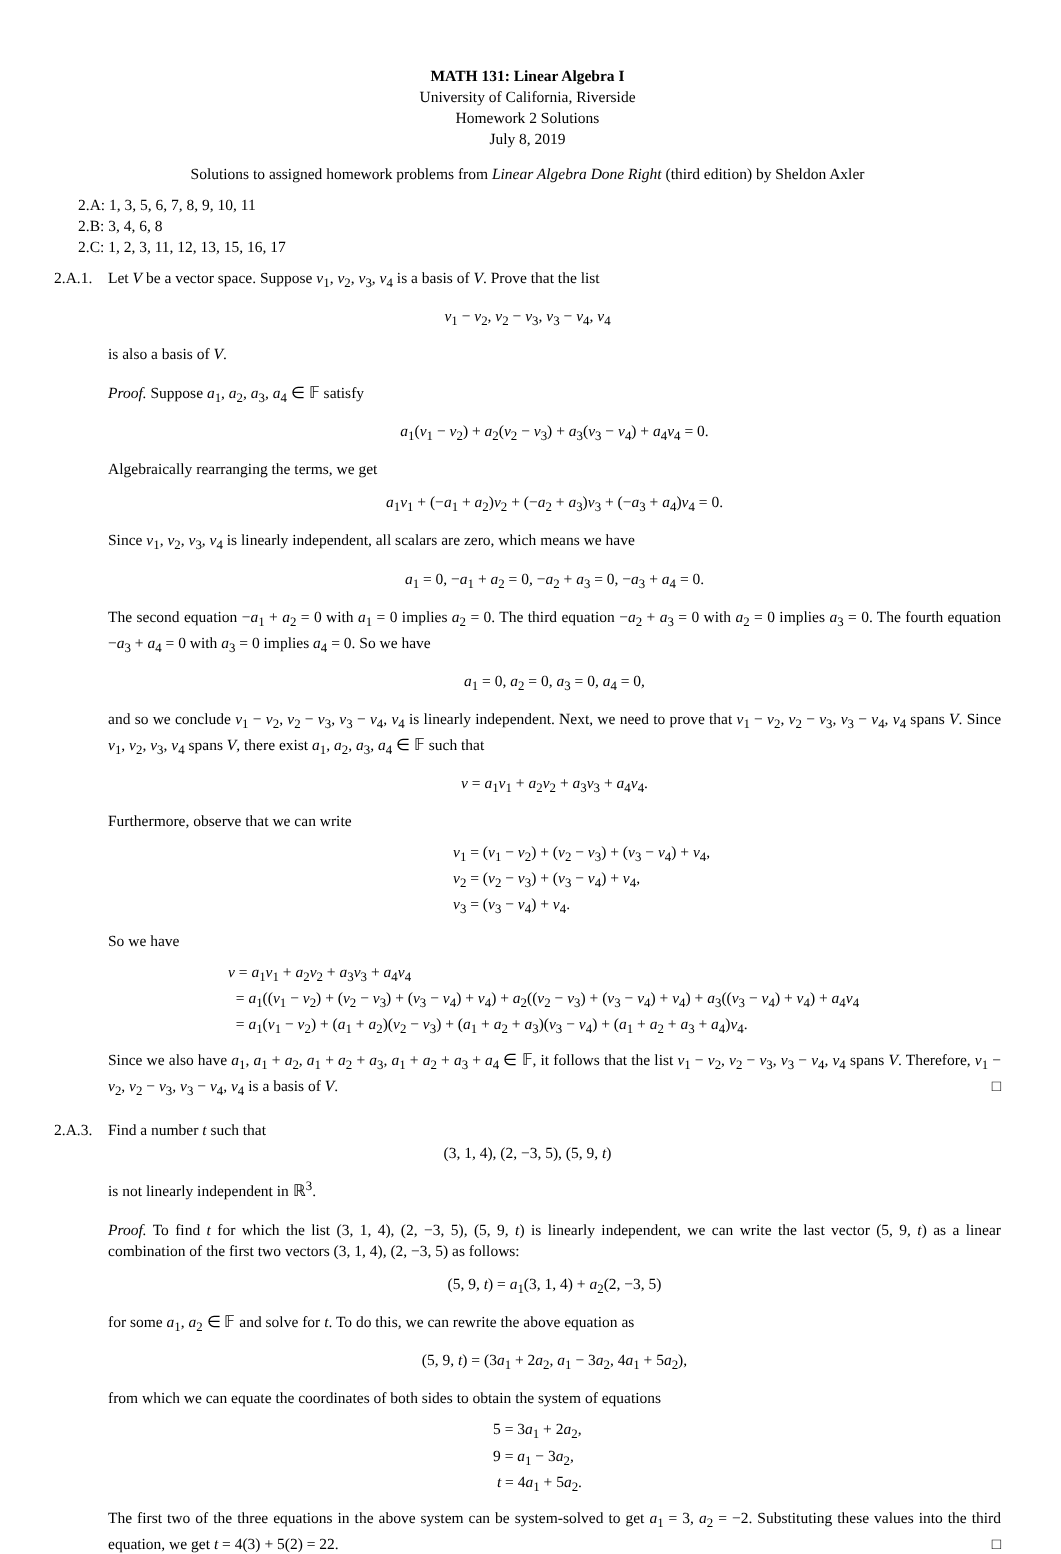MATH 131: Linear Algebra I
University of California, Riverside
Homework 2 Solutions
July 8, 2019
Solutions to assigned homework problems from Linear Algebra Done Right (third edition) by Sheldon Axler
2.A: 1, 3, 5, 6, 7, 8, 9, 10, 11
2.B: 3, 4, 6, 8
2.C: 1, 2, 3, 11, 12, 13, 15, 16, 17
2.A.1.
Let V be a vector space. Suppose v<sub>1</sub>, v<sub>2</sub>, v<sub>3</sub>, v<sub>4</sub> is a basis of V. Prove that the list
v<sub>1</sub> − v<sub>2</sub>, v<sub>2</sub> − v<sub>3</sub>, v<sub>3</sub> − v<sub>4</sub>, v<sub>4</sub>
is also a basis of V.
Proof. Suppose a<sub>1</sub>, a<sub>2</sub>, a<sub>3</sub>, a<sub>4</sub> ∈ 𝔽 satisfy
a<sub>1</sub>(v<sub>1</sub> − v<sub>2</sub>) + a<sub>2</sub>(v<sub>2</sub> − v<sub>3</sub>) + a<sub>3</sub>(v<sub>3</sub> − v<sub>4</sub>) + a<sub>4</sub>v<sub>4</sub> = 0.
Algebraically rearranging the terms, we get
a<sub>1</sub>v<sub>1</sub> + (−a<sub>1</sub> + a<sub>2</sub>)v<sub>2</sub> + (−a<sub>2</sub> + a<sub>3</sub>)v<sub>3</sub> + (−a<sub>3</sub> + a<sub>4</sub>)v<sub>4</sub> = 0.
Since v<sub>1</sub>, v<sub>2</sub>, v<sub>3</sub>, v<sub>4</sub> is linearly independent, all scalars are zero, which means we have
a<sub>1</sub> = 0, −a<sub>1</sub> + a<sub>2</sub> = 0, −a<sub>2</sub> + a<sub>3</sub> = 0, −a<sub>3</sub> + a<sub>4</sub> = 0.
The second equation −a<sub>1</sub> + a<sub>2</sub> = 0 with a<sub>1</sub> = 0 implies a<sub>2</sub> = 0. The third equation −a<sub>2</sub> + a<sub>3</sub> = 0 with a<sub>2</sub> = 0 implies a<sub>3</sub> = 0. The fourth equation −a<sub>3</sub> + a<sub>4</sub> = 0 with a<sub>3</sub> = 0 implies a<sub>4</sub> = 0. So we have
a<sub>1</sub> = 0, a<sub>2</sub> = 0, a<sub>3</sub> = 0, a<sub>4</sub> = 0,
and so we conclude v<sub>1</sub> − v<sub>2</sub>, v<sub>2</sub> − v<sub>3</sub>, v<sub>3</sub> − v<sub>4</sub>, v<sub>4</sub> is linearly independent. Next, we need to prove that v<sub>1</sub> − v<sub>2</sub>, v<sub>2</sub> − v<sub>3</sub>, v<sub>3</sub> − v<sub>4</sub>, v<sub>4</sub> spans V. Since v<sub>1</sub>, v<sub>2</sub>, v<sub>3</sub>, v<sub>4</sub> spans V, there exist a<sub>1</sub>, a<sub>2</sub>, a<sub>3</sub>, a<sub>4</sub> ∈ 𝔽 such that
v = a<sub>1</sub>v<sub>1</sub> + a<sub>2</sub>v<sub>2</sub> + a<sub>3</sub>v<sub>3</sub> + a<sub>4</sub>v<sub>4</sub>.
Furthermore, observe that we can write
v<sub>1</sub> = (v<sub>1</sub> − v<sub>2</sub>) + (v<sub>2</sub> − v<sub>3</sub>) + (v<sub>3</sub> − v<sub>4</sub>) + v<sub>4</sub>,
v<sub>2</sub> = (v<sub>2</sub> − v<sub>3</sub>) + (v<sub>3</sub> − v<sub>4</sub>) + v<sub>4</sub>,
v<sub>3</sub> = (v<sub>3</sub> − v<sub>4</sub>) + v<sub>4</sub>.
So we have
v = a<sub>1</sub>v<sub>1</sub> + a<sub>2</sub>v<sub>2</sub> + a<sub>3</sub>v<sub>3</sub> + a<sub>4</sub>v<sub>4</sub>
= a<sub>1</sub>((v<sub>1</sub> − v<sub>2</sub>) + (v<sub>2</sub> − v<sub>3</sub>) + (v<sub>3</sub> − v<sub>4</sub>) + v<sub>4</sub>) + a<sub>2</sub>((v<sub>2</sub> − v<sub>3</sub>) + (v<sub>3</sub> − v<sub>4</sub>) + v<sub>4</sub>) + a<sub>3</sub>((v<sub>3</sub> − v<sub>4</sub>) + v<sub>4</sub>) + a<sub>4</sub>v<sub>4</sub>
= a<sub>1</sub>(v<sub>1</sub> − v<sub>2</sub>) + (a<sub>1</sub> + a<sub>2</sub>)(v<sub>2</sub> − v<sub>3</sub>) + (a<sub>1</sub> + a<sub>2</sub> + a<sub>3</sub>)(v<sub>3</sub> − v<sub>4</sub>) + (a<sub>1</sub> + a<sub>2</sub> + a<sub>3</sub> + a<sub>4</sub>)v<sub>4</sub>.
Since we also have a<sub>1</sub>, a<sub>1</sub> + a<sub>2</sub>, a<sub>1</sub> + a<sub>2</sub> + a<sub>3</sub>, a<sub>1</sub> + a<sub>2</sub> + a<sub>3</sub> + a<sub>4</sub> ∈ 𝔽, it follows that the list v<sub>1</sub> − v<sub>2</sub>, v<sub>2</sub> − v<sub>3</sub>, v<sub>3</sub> − v<sub>4</sub>, v<sub>4</sub> spans V. Therefore, v<sub>1</sub> − v<sub>2</sub>, v<sub>2</sub> − v<sub>3</sub>, v<sub>3</sub> − v<sub>4</sub>, v<sub>4</sub> is a basis of V. □
2.A.3.
Find a number t such that
(3, 1, 4), (2, −3, 5), (5, 9, t)
is not linearly independent in ℝ<sup>3</sup>.
Proof. To find t for which the list (3, 1, 4), (2, −3, 5), (5, 9, t) is linearly independent, we can write the last vector (5, 9, t) as a linear combination of the first two vectors (3, 1, 4), (2, −3, 5) as follows:
(5, 9, t) = a<sub>1</sub>(3, 1, 4) + a<sub>2</sub>(2, −3, 5)
for some a<sub>1</sub>, a<sub>2</sub> ∈ 𝔽 and solve for t. To do this, we can rewrite the above equation as
(5, 9, t) = (3a<sub>1</sub> + 2a<sub>2</sub>, a<sub>1</sub> − 3a<sub>2</sub>, 4a<sub>1</sub> + 5a<sub>2</sub>),
from which we can equate the coordinates of both sides to obtain the system of equations
5 = 3a<sub>1</sub> + 2a<sub>2</sub>,
9 = a<sub>1</sub> − 3a<sub>2</sub>,
t = 4a<sub>1</sub> + 5a<sub>2</sub>.
The first two of the three equations in the above system can be system-solved to get a<sub>1</sub> = 3, a<sub>2</sub> = −2. Substituting these values into the third equation, we get t = 4(3) + 5(2) = 22. □